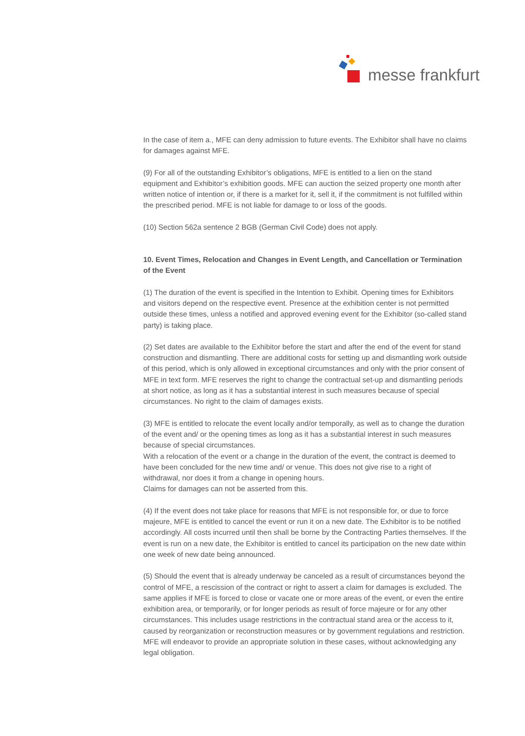messe frankfurt
In the case of item a., MFE can deny admission to future events. The Exhibitor shall have no claims for damages against MFE.
(9) For all of the outstanding Exhibitor’s obligations, MFE is entitled to a lien on the stand equipment and Exhibitor’s exhibition goods. MFE can auction the seized property one month after written notice of intention or, if there is a market for it, sell it, if the commitment is not fulfilled within the prescribed period. MFE is not liable for damage to or loss of the goods.
(10) Section 562a sentence 2 BGB (German Civil Code) does not apply.
10. Event Times, Relocation and Changes in Event Length, and Cancellation or Termination of the Event
(1) The duration of the event is specified in the Intention to Exhibit. Opening times for Exhibitors and visitors depend on the respective event. Presence at the exhibition center is not permitted outside these times, unless a notified and approved evening event for the Exhibitor (so-called stand party) is taking place.
(2) Set dates are available to the Exhibitor before the start and after the end of the event for stand construction and dismantling. There are additional costs for setting up and dismantling work outside of this period, which is only allowed in exceptional circumstances and only with the prior consent of MFE in text form. MFE reserves the right to change the contractual set-up and dismantling periods at short notice, as long as it has a substantial interest in such measures because of special circumstances. No right to the claim of damages exists.
(3) MFE is entitled to relocate the event locally and/or temporally, as well as to change the duration of the event and/ or the opening times as long as it has a substantial interest in such measures because of special circumstances.
With a relocation of the event or a change in the duration of the event, the contract is deemed to have been concluded for the new time and/ or venue. This does not give rise to a right of withdrawal, nor does it from a change in opening hours.
Claims for damages can not be asserted from this.
(4) If the event does not take place for reasons that MFE is not responsible for, or due to force majeure, MFE is entitled to cancel the event or run it on a new date. The Exhibitor is to be notified accordingly. All costs incurred until then shall be borne by the Contracting Parties themselves. If the event is run on a new date, the Exhibitor is entitled to cancel its participation on the new date within one week of new date being announced.
(5) Should the event that is already underway be canceled as a result of circumstances beyond the control of MFE, a rescission of the contract or right to assert a claim for damages is excluded. The same applies if MFE is forced to close or vacate one or more areas of the event, or even the entire exhibition area, or temporarily, or for longer periods as result of force majeure or for any other circumstances. This includes usage restrictions in the contractual stand area or the access to it, caused by reorganization or reconstruction measures or by government regulations and restriction. MFE will endeavor to provide an appropriate solution in these cases, without acknowledging any legal obligation.